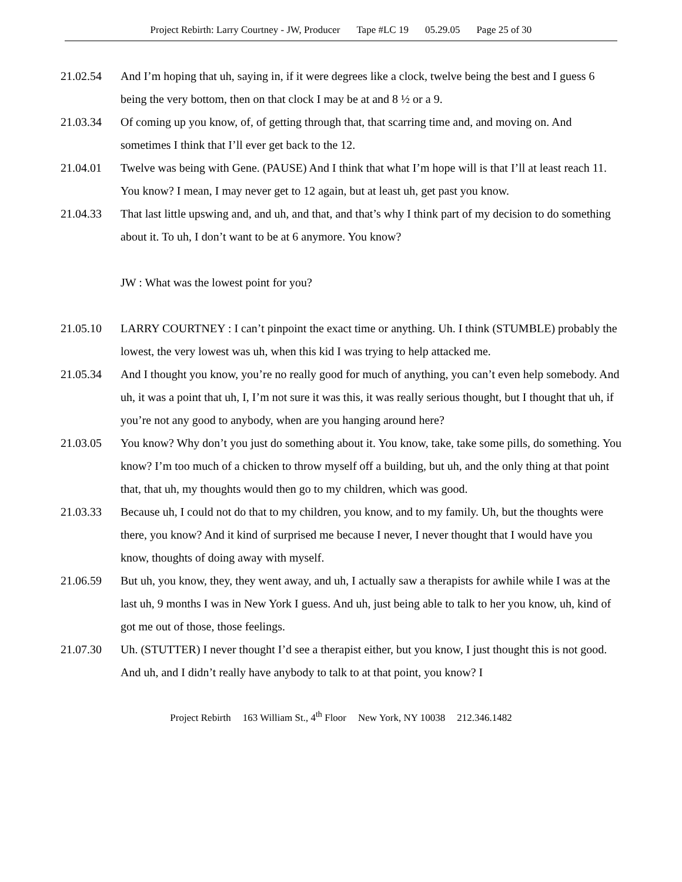Project Rebirth: Larry Courtney - JW, Producer Tape #LC 19 05.29.05 Page 25 of 30
21.02.54 And I’m hoping that uh, saying in, if it were degrees like a clock, twelve being the best and I guess 6 being the very bottom, then on that clock I may be at and 8 ½ or a 9.
21.03.34 Of coming up you know, of, of getting through that, that scarring time and, and moving on. And sometimes I think that I’ll ever get back to the 12.
21.04.01 Twelve was being with Gene. (PAUSE) And I think that what I’m hope will is that I’ll at least reach 11. You know? I mean, I may never get to 12 again, but at least uh, get past you know.
21.04.33 That last little upswing and, and uh, and that, and that’s why I think part of my decision to do something about it. To uh, I don’t want to be at 6 anymore. You know?
JW : What was the lowest point for you?
21.05.10 LARRY COURTNEY : I can’t pinpoint the exact time or anything. Uh. I think (STUMBLE) probably the lowest, the very lowest was uh, when this kid I was trying to help attacked me.
21.05.34 And I thought you know, you’re no really good for much of anything, you can’t even help somebody. And uh, it was a point that uh, I, I’m not sure it was this, it was really serious thought, but I thought that uh, if you’re not any good to anybody, when are you hanging around here?
21.03.05 You know? Why don’t you just do something about it. You know, take, take some pills, do something. You know? I’m too much of a chicken to throw myself off a building, but uh, and the only thing at that point that, that uh, my thoughts would then go to my children, which was good.
21.03.33 Because uh, I could not do that to my children, you know, and to my family. Uh, but the thoughts were there, you know? And it kind of surprised me because I never, I never thought that I would have you know, thoughts of doing away with myself.
21.06.59 But uh, you know, they, they went away, and uh, I actually saw a therapists for awhile while I was at the last uh, 9 months I was in New York I guess. And uh, just being able to talk to her you know, uh, kind of got me out of those, those feelings.
21.07.30 Uh. (STUTTER) I never thought I’d see a therapist either, but you know, I just thought this is not good. And uh, and I didn’t really have anybody to talk to at that point, you know? I
Project Rebirth 163 William St., 4<sup>th</sup> Floor New York, NY 10038 212.346.1482